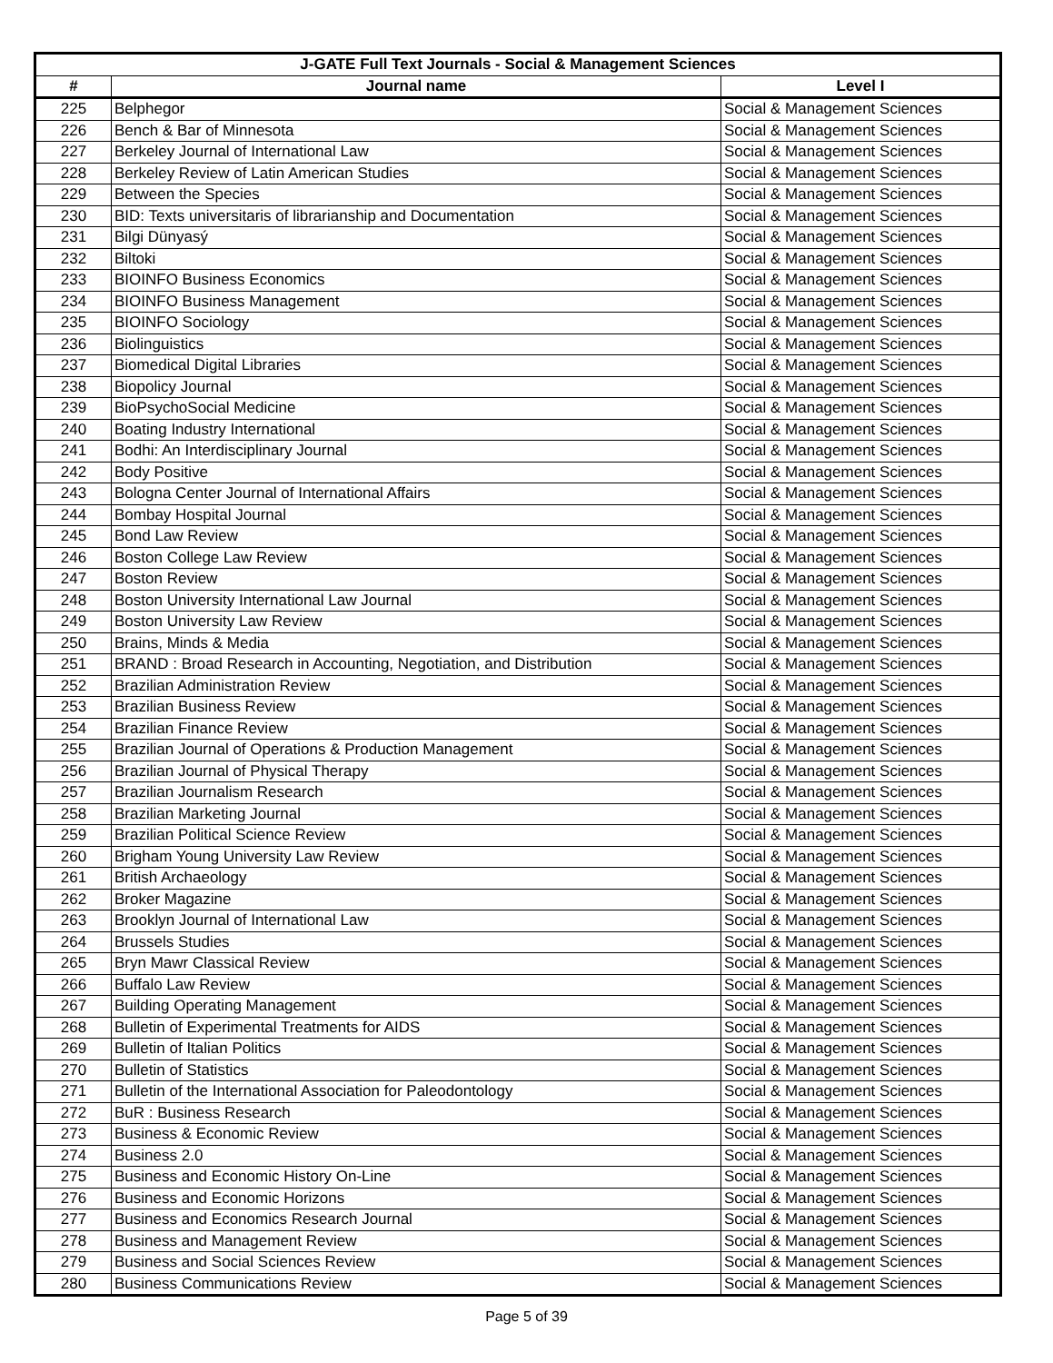| J-GATE Full Text Journals - Social & Management Sciences | | |
| --- | --- | --- |
| # | Journal name | Level I |
| 225 | Belphegor | Social & Management Sciences |
| 226 | Bench & Bar of Minnesota | Social & Management Sciences |
| 227 | Berkeley Journal of International Law | Social & Management Sciences |
| 228 | Berkeley Review of Latin American Studies | Social & Management Sciences |
| 229 | Between the Species | Social & Management Sciences |
| 230 | BID: Texts universitaris of librarianship and Documentation | Social & Management Sciences |
| 231 | Bilgi Dünyasý | Social & Management Sciences |
| 232 | Biltoki | Social & Management Sciences |
| 233 | BIOINFO Business Economics | Social & Management Sciences |
| 234 | BIOINFO Business Management | Social & Management Sciences |
| 235 | BIOINFO Sociology | Social & Management Sciences |
| 236 | Biolinguistics | Social & Management Sciences |
| 237 | Biomedical Digital Libraries | Social & Management Sciences |
| 238 | Biopolicy Journal | Social & Management Sciences |
| 239 | BioPsychoSocial Medicine | Social & Management Sciences |
| 240 | Boating Industry International | Social & Management Sciences |
| 241 | Bodhi: An Interdisciplinary Journal | Social & Management Sciences |
| 242 | Body Positive | Social & Management Sciences |
| 243 | Bologna Center Journal of International Affairs | Social & Management Sciences |
| 244 | Bombay Hospital Journal | Social & Management Sciences |
| 245 | Bond Law Review | Social & Management Sciences |
| 246 | Boston College Law Review | Social & Management Sciences |
| 247 | Boston Review | Social & Management Sciences |
| 248 | Boston University International Law Journal | Social & Management Sciences |
| 249 | Boston University Law Review | Social & Management Sciences |
| 250 | Brains, Minds & Media | Social & Management Sciences |
| 251 | BRAND : Broad Research in Accounting, Negotiation, and Distribution | Social & Management Sciences |
| 252 | Brazilian Administration Review | Social & Management Sciences |
| 253 | Brazilian Business Review | Social & Management Sciences |
| 254 | Brazilian Finance Review | Social & Management Sciences |
| 255 | Brazilian Journal of Operations & Production Management | Social & Management Sciences |
| 256 | Brazilian Journal of Physical Therapy | Social & Management Sciences |
| 257 | Brazilian Journalism Research | Social & Management Sciences |
| 258 | Brazilian Marketing Journal | Social & Management Sciences |
| 259 | Brazilian Political Science Review | Social & Management Sciences |
| 260 | Brigham Young University Law Review | Social & Management Sciences |
| 261 | British Archaeology | Social & Management Sciences |
| 262 | Broker Magazine | Social & Management Sciences |
| 263 | Brooklyn Journal of International Law | Social & Management Sciences |
| 264 | Brussels Studies | Social & Management Sciences |
| 265 | Bryn Mawr Classical Review | Social & Management Sciences |
| 266 | Buffalo Law Review | Social & Management Sciences |
| 267 | Building Operating Management | Social & Management Sciences |
| 268 | Bulletin of Experimental Treatments for AIDS | Social & Management Sciences |
| 269 | Bulletin of Italian Politics | Social & Management Sciences |
| 270 | Bulletin of Statistics | Social & Management Sciences |
| 271 | Bulletin of the International Association for Paleodontology | Social & Management Sciences |
| 272 | BuR : Business Research | Social & Management Sciences |
| 273 | Business & Economic Review | Social & Management Sciences |
| 274 | Business 2.0 | Social & Management Sciences |
| 275 | Business and Economic History On-Line | Social & Management Sciences |
| 276 | Business and Economic Horizons | Social & Management Sciences |
| 277 | Business and Economics Research Journal | Social & Management Sciences |
| 278 | Business and Management Review | Social & Management Sciences |
| 279 | Business and Social Sciences Review | Social & Management Sciences |
| 280 | Business Communications Review | Social & Management Sciences |
Page 5 of 39